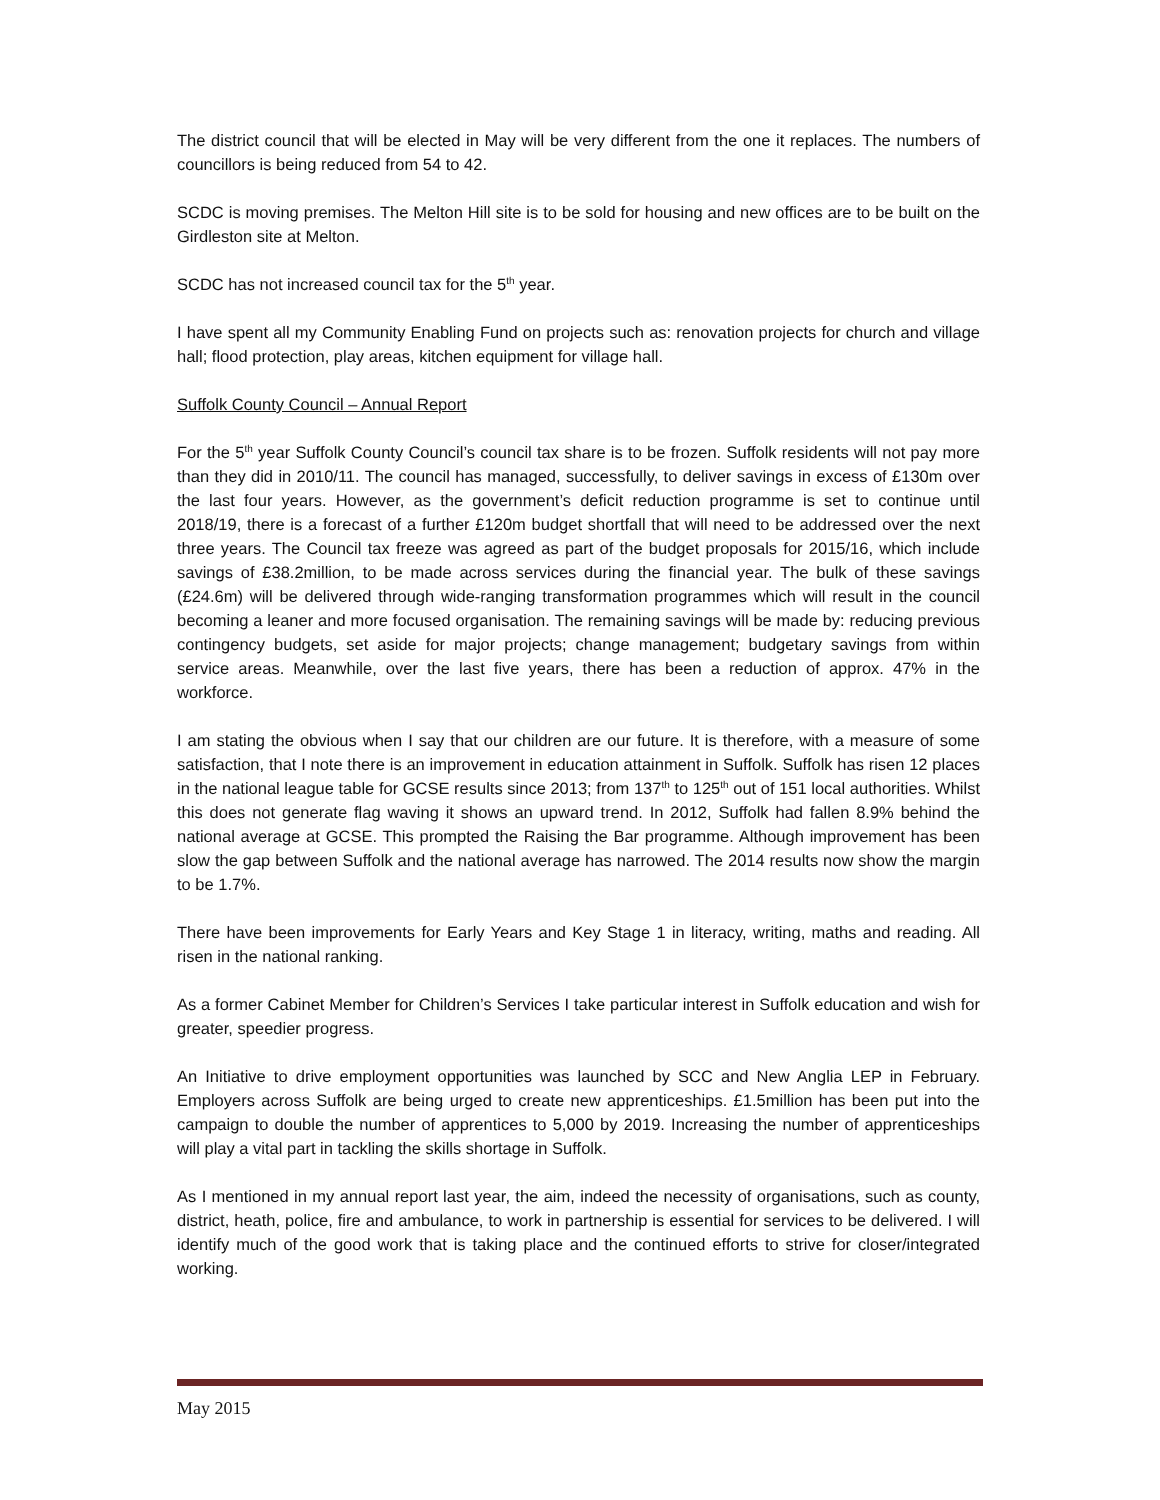The district council that will be elected in May will be very different from the one it replaces. The numbers of councillors is being reduced from 54 to 42.
SCDC is moving premises. The Melton Hill site is to be sold for housing and new offices are to be built on the Girdleston site at Melton.
SCDC has not increased council tax for the 5<sup>th</sup> year.
I have spent all my Community Enabling Fund on projects such as: renovation projects for church and village hall; flood protection, play areas, kitchen equipment for village hall.
Suffolk County Council – Annual Report
For the 5<sup>th</sup> year Suffolk County Council’s council tax share is to be frozen. Suffolk residents will not pay more than they did in 2010/11. The council has managed, successfully, to deliver savings in excess of £130m over the last four years. However, as the government’s deficit reduction programme is set to continue until 2018/19, there is a forecast of a further £120m budget shortfall that will need to be addressed over the next three years. The Council tax freeze was agreed as part of the budget proposals for 2015/16, which include savings of £38.2million, to be made across services during the financial year. The bulk of these savings (£24.6m) will be delivered through wide-ranging transformation programmes which will result in the council becoming a leaner and more focused organisation. The remaining savings will be made by: reducing previous contingency budgets, set aside for major projects; change management; budgetary savings from within service areas. Meanwhile, over the last five years, there has been a reduction of approx. 47% in the workforce.
I am stating the obvious when I say that our children are our future. It is therefore, with a measure of some satisfaction, that I note there is an improvement in education attainment in Suffolk. Suffolk has risen 12 places in the national league table for GCSE results since 2013; from 137<sup>th</sup> to 125<sup>th</sup> out of 151 local authorities. Whilst this does not generate flag waving it shows an upward trend. In 2012, Suffolk had fallen 8.9% behind the national average at GCSE. This prompted the Raising the Bar programme. Although improvement has been slow the gap between Suffolk and the national average has narrowed. The 2014 results now show the margin to be 1.7%.
There have been improvements for Early Years and Key Stage 1 in literacy, writing, maths and reading. All risen in the national ranking.
As a former Cabinet Member for Children’s Services I take particular interest in Suffolk education and wish for greater, speedier progress.
An Initiative to drive employment opportunities was launched by SCC and New Anglia LEP in February. Employers across Suffolk are being urged to create new apprenticeships. £1.5million has been put into the campaign to double the number of apprentices to 5,000 by 2019. Increasing the number of apprenticeships will play a vital part in tackling the skills shortage in Suffolk.
As I mentioned in my annual report last year, the aim, indeed the necessity of organisations, such as county, district, heath, police, fire and ambulance, to work in partnership is essential for services to be delivered. I will identify much of the good work that is taking place and the continued efforts to strive for closer/integrated working.
May 2015